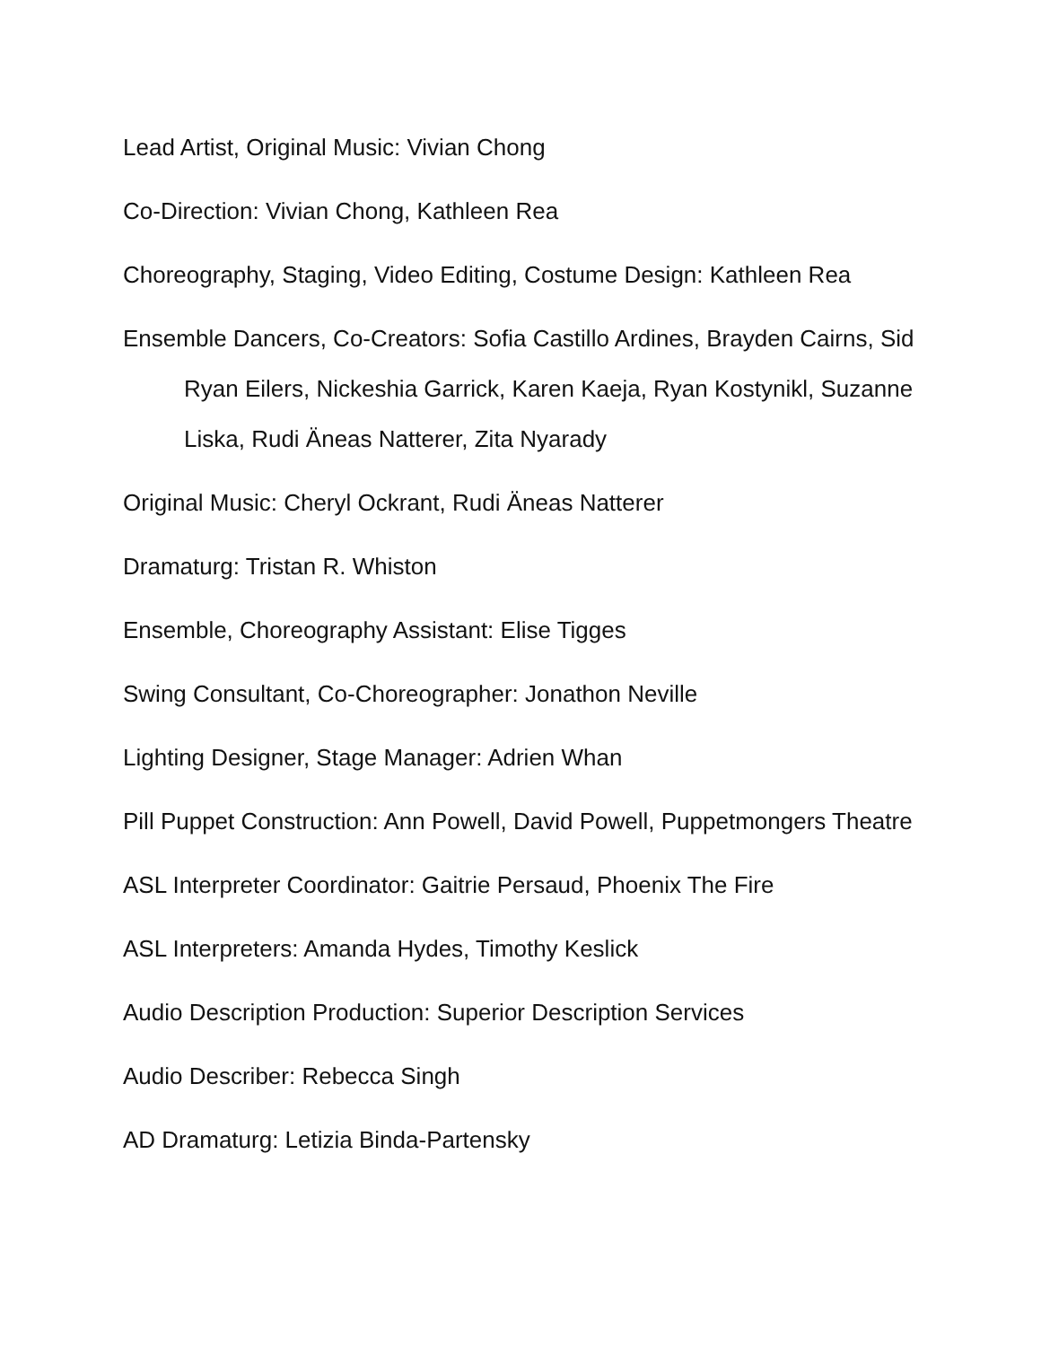Lead Artist, Original Music: Vivian Chong
Co-Direction: Vivian Chong, Kathleen Rea
Choreography, Staging, Video Editing, Costume Design: Kathleen Rea
Ensemble Dancers, Co-Creators: Sofia Castillo Ardines, Brayden Cairns, Sid Ryan Eilers, Nickeshia Garrick, Karen Kaeja, Ryan Kostynikl, Suzanne Liska, Rudi Äneas Natterer, Zita Nyarady
Original Music: Cheryl Ockrant, Rudi Äneas Natterer
Dramaturg: Tristan R. Whiston
Ensemble, Choreography Assistant: Elise Tigges
Swing Consultant, Co-Choreographer: Jonathon Neville
Lighting Designer, Stage Manager: Adrien Whan
Pill Puppet Construction: Ann Powell, David Powell, Puppetmongers Theatre
ASL Interpreter Coordinator: Gaitrie Persaud, Phoenix The Fire
ASL Interpreters: Amanda Hydes, Timothy Keslick
Audio Description Production: Superior Description Services
Audio Describer: Rebecca Singh
AD Dramaturg: Letizia Binda-Partensky